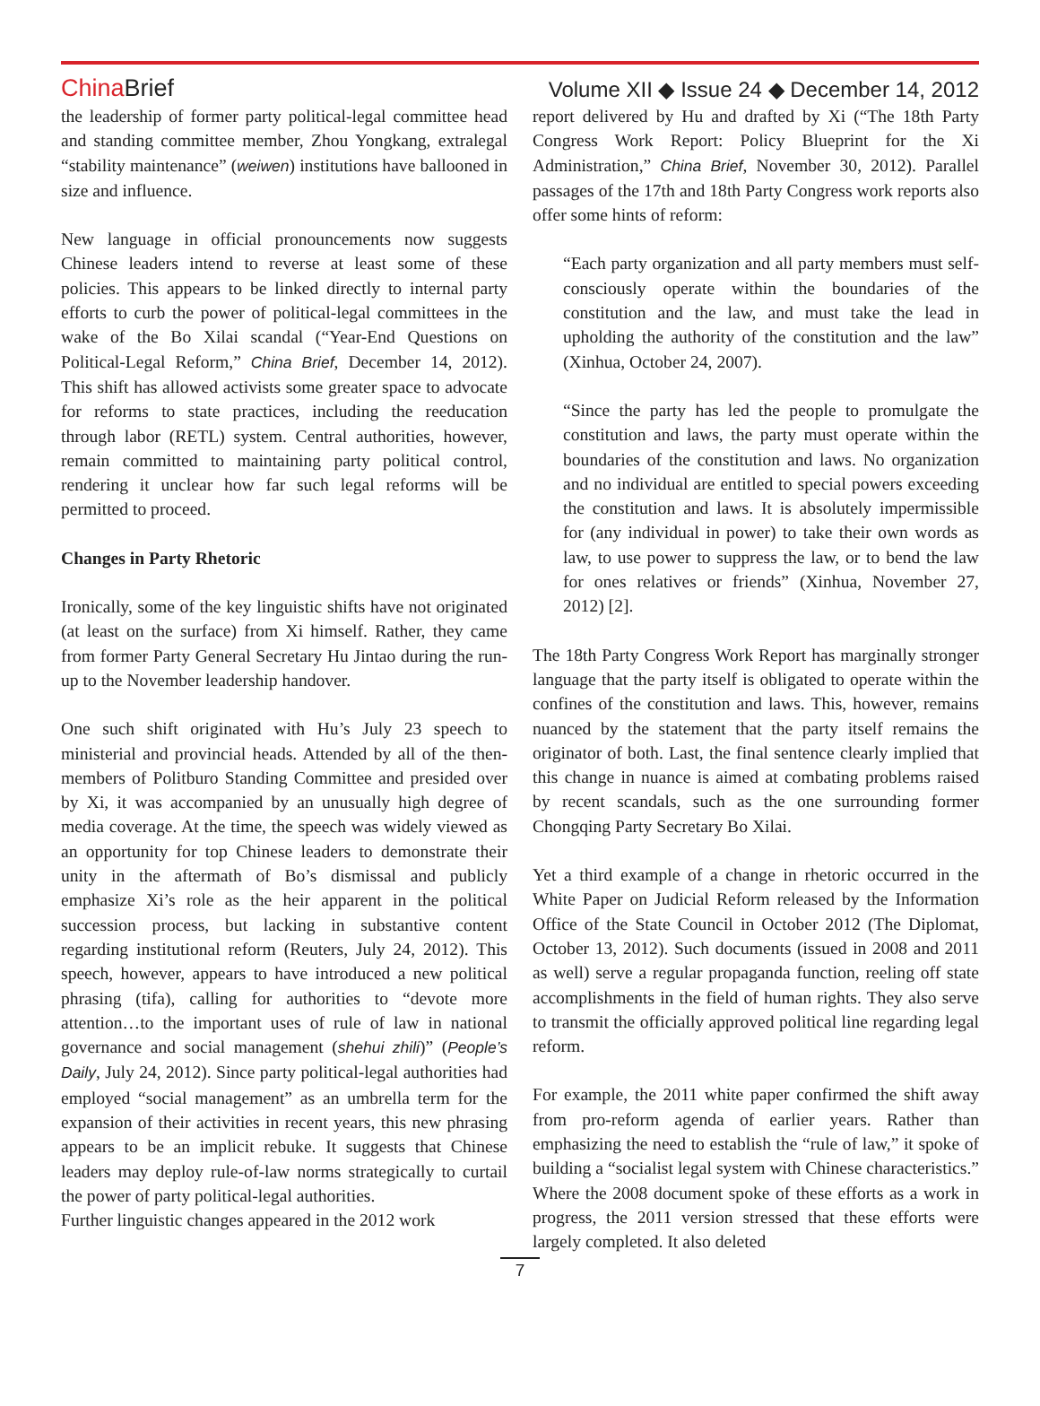China Brief Volume XII ◆ Issue 24 ◆ December 14, 2012
the leadership of former party political-legal committee head and standing committee member, Zhou Yongkang, extralegal “stability maintenance” (weiwen) institutions have ballooned in size and influence.
New language in official pronouncements now suggests Chinese leaders intend to reverse at least some of these policies. This appears to be linked directly to internal party efforts to curb the power of political-legal committees in the wake of the Bo Xilai scandal (“Year-End Questions on Political-Legal Reform,” China Brief, December 14, 2012). This shift has allowed activists some greater space to advocate for reforms to state practices, including the reeducation through labor (RETL) system. Central authorities, however, remain committed to maintaining party political control, rendering it unclear how far such legal reforms will be permitted to proceed.
Changes in Party Rhetoric
Ironically, some of the key linguistic shifts have not originated (at least on the surface) from Xi himself. Rather, they came from former Party General Secretary Hu Jintao during the run-up to the November leadership handover.
One such shift originated with Hu’s July 23 speech to ministerial and provincial heads. Attended by all of the then-members of Politburo Standing Committee and presided over by Xi, it was accompanied by an unusually high degree of media coverage. At the time, the speech was widely viewed as an opportunity for top Chinese leaders to demonstrate their unity in the aftermath of Bo’s dismissal and publicly emphasize Xi’s role as the heir apparent in the political succession process, but lacking in substantive content regarding institutional reform (Reuters, July 24, 2012). This speech, however, appears to have introduced a new political phrasing (tifa), calling for authorities to “devote more attention…to the important uses of rule of law in national governance and social management (shehui zhili)” (People’s Daily, July 24, 2012). Since party political-legal authorities had employed “social management” as an umbrella term for the expansion of their activities in recent years, this new phrasing appears to be an implicit rebuke. It suggests that Chinese leaders may deploy rule-of-law norms strategically to curtail the power of party political-legal authorities.
Further linguistic changes appeared in the 2012 work
report delivered by Hu and drafted by Xi (“The 18th Party Congress Work Report: Policy Blueprint for the Xi Administration,” China Brief, November 30, 2012). Parallel passages of the 17th and 18th Party Congress work reports also offer some hints of reform:
“Each party organization and all party members must self-consciously operate within the boundaries of the constitution and the law, and must take the lead in upholding the authority of the constitution and the law” (Xinhua, October 24, 2007).
“Since the party has led the people to promulgate the constitution and laws, the party must operate within the boundaries of the constitution and laws. No organization and no individual are entitled to special powers exceeding the constitution and laws. It is absolutely impermissible for (any individual in power) to take their own words as law, to use power to suppress the law, or to bend the law for ones relatives or friends” (Xinhua, November 27, 2012) [2].
The 18th Party Congress Work Report has marginally stronger language that the party itself is obligated to operate within the confines of the constitution and laws. This, however, remains nuanced by the statement that the party itself remains the originator of both. Last, the final sentence clearly implied that this change in nuance is aimed at combating problems raised by recent scandals, such as the one surrounding former Chongqing Party Secretary Bo Xilai.
Yet a third example of a change in rhetoric occurred in the White Paper on Judicial Reform released by the Information Office of the State Council in October 2012 (The Diplomat, October 13, 2012). Such documents (issued in 2008 and 2011 as well) serve a regular propaganda function, reeling off state accomplishments in the field of human rights. They also serve to transmit the officially approved political line regarding legal reform.
For example, the 2011 white paper confirmed the shift away from pro-reform agenda of earlier years. Rather than emphasizing the need to establish the “rule of law,” it spoke of building a “socialist legal system with Chinese characteristics.” Where the 2008 document spoke of these efforts as a work in progress, the 2011 version stressed that these efforts were largely completed. It also deleted
7